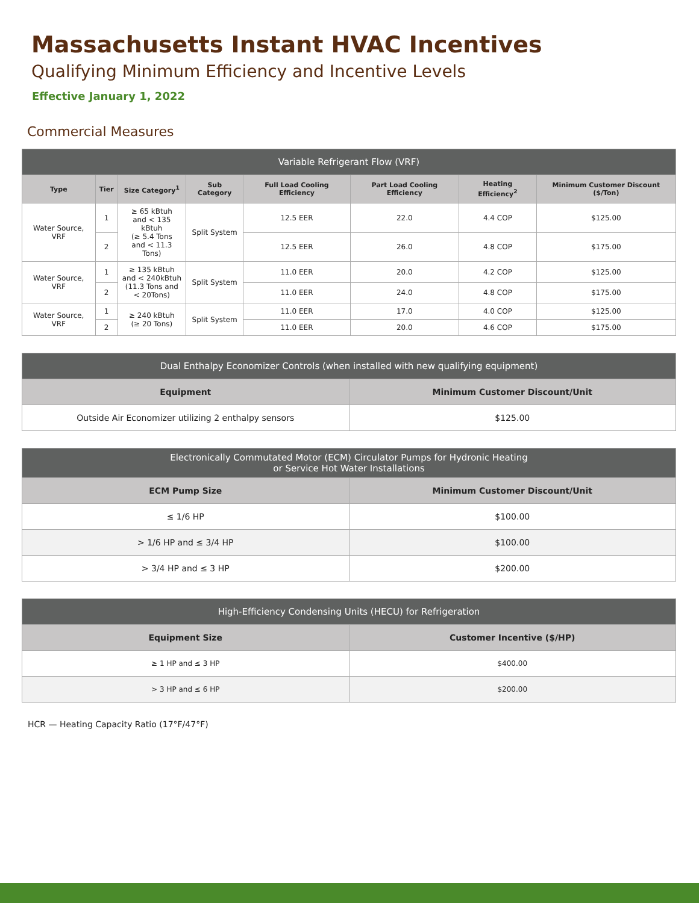Massachusetts Instant HVAC Incentives
Qualifying Minimum Efficiency and Incentive Levels
Effective January 1, 2022
Commercial Measures
| Variable Refrigerant Flow (VRF) | | | | | | | |
| --- | --- | --- | --- | --- | --- | --- | --- |
| Type | Tier | Size Category<sup>1</sup> | Sub Category | Full Load Cooling Efficiency | Part Load Cooling Efficiency | Heating Efficiency<sup>2</sup> | Minimum Customer Discount ($/Ton) |
| Water Source, VRF | 1 | ≥ 65 kBtuh and < 135 kBtuh (≥ 5.4 Tons and < 11.3 Tons) | Split System | 12.5 EER | 22.0 | 4.4 COP | $125.00 |
| | 2 | | | 12.5 EER | 26.0 | 4.8 COP | $175.00 |
| Water Source, VRF | 1 | ≥ 135 kBtuh and < 240kBtuh (11.3 Tons and < 20Tons) | Split System | 11.0 EER | 20.0 | 4.2 COP | $125.00 |
| | 2 | | | 11.0 EER | 24.0 | 4.8 COP | $175.00 |
| Water Source, VRF | 1 | ≥ 240 kBtuh (≥ 20 Tons) | Split System | 11.0 EER | 17.0 | 4.0 COP | $125.00 |
| | 2 | | | 11.0 EER | 20.0 | 4.6 COP | $175.00 |
| Dual Enthalpy Economizer Controls (when installed with new qualifying equipment) | |
| --- | --- |
| Equipment | Minimum Customer Discount/Unit |
| Outside Air Economizer utilizing 2 enthalpy sensors | $125.00 |
| Electronically Commutated Motor (ECM) Circulator Pumps for Hydronic Heating or Service Hot Water Installations | |
| --- | --- |
| ECM Pump Size | Minimum Customer Discount/Unit |
| ≤ 1/6 HP | $100.00 |
| > 1/6 HP and ≤ 3/4 HP | $100.00 |
| > 3/4 HP and ≤ 3 HP | $200.00 |
| High-Efficiency Condensing Units (HECU) for Refrigeration | |
| --- | --- |
| Equipment Size | Customer Incentive ($/HP) |
| ≥ 1 HP and ≤ 3 HP | $400.00 |
| > 3 HP and ≤ 6 HP | $200.00 |
HCR — Heating Capacity Ratio (17°F/47°F)